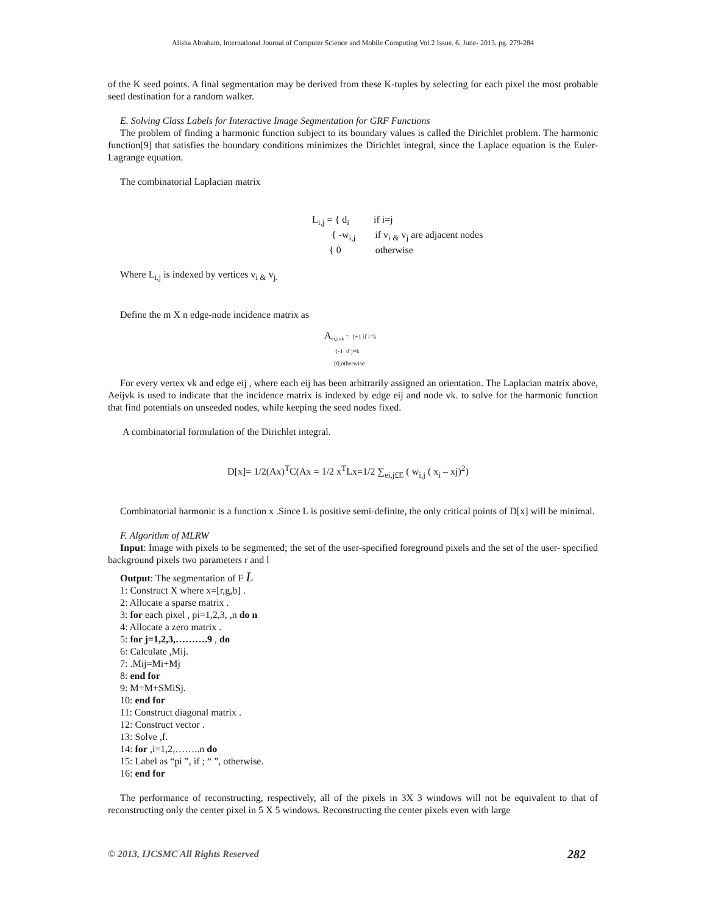Alisha Abraham, International Journal of Computer Science and Mobile Computing Vol.2 Issue. 6, June- 2013, pg. 279-284
of the K seed points. A final segmentation may be derived from these K-tuples by selecting for each pixel the most probable seed destination for a random walker.
E. Solving Class Labels for Interactive Image Segmentation for GRF Functions
The problem of finding a harmonic function subject to its boundary values is called the Dirichlet problem. The harmonic function[9] that satisfies the boundary conditions minimizes the Dirichlet integral, since the Laplace equation is the Euler-Lagrange equation.
The combinatorial Laplacian matrix
L<sub>i,j</sub> = { d<sub>i</sub> if i=j
{ -w<sub>i,j</sub> if v<sub>i &</sub> v<sub>j</sub> are adjacent nodes
{ 0 otherwise
Where L<sub>i,j</sub> is indexed by vertices v<sub>i &</sub> v<sub>j.</sub>
Define the m X n edge-node incidence matrix as
A<sub>ei,j vk</sub> = {+1 if i=k
{-1 if j=k
{0,otherwise
For every vertex vk and edge eij , where each eij has been arbitrarily assigned an orientation. The Laplacian matrix above, Aeijvk is used to indicate that the incidence matrix is indexed by edge eij and node vk. to solve for the harmonic function that find potentials on unseeded nodes, while keeping the seed nodes fixed.
A combinatorial formulation of the Dirichlet integral.
D[x]= 1/2(Ax)<sup>T</sup>C(Ax = 1/2 x<sup>T</sup>Lx=1/2 ∑<sub>ei,j£E</sub> ( w<sub>i,j</sub> ( x<sub>i</sub> – xj)<sup>2</sup>)
Combinatorial harmonic is a function x .Since L is positive semi-definite, the only critical points of D[x] will be minimal.
F. Algorithm of MLRW
Input: Image with pixels to be segmented; the set of the user-specified foreground pixels and the set of the user- specified background pixels two parameters r and l
Output: The segmentation of F L
1: Construct X where x=[r,g,b] .
2: Allocate a sparse matrix .
3: for each pixel , pi=1,2,3, ,n do n
4: Allocate a zero matrix .
5: for j=1,2,3,……….9 , do
6: Calculate ,Mij.
7: .Mij=Mi+Mj
8: end for
9: M=M+SMiSj.
10: end for
11: Construct diagonal matrix .
12: Construct vector .
13: Solve ,f.
14: for ,i=1,2,……..n do
15: Label as “pi ”, if ; “ ”, otherwise.
16: end for
The performance of reconstructing, respectively, all of the pixels in 3X 3 windows will not be equivalent to that of reconstructing only the center pixel in 5 X 5 windows. Reconstructing the center pixels even with large
© 2013, IJCSMC All Rights Reserved 282